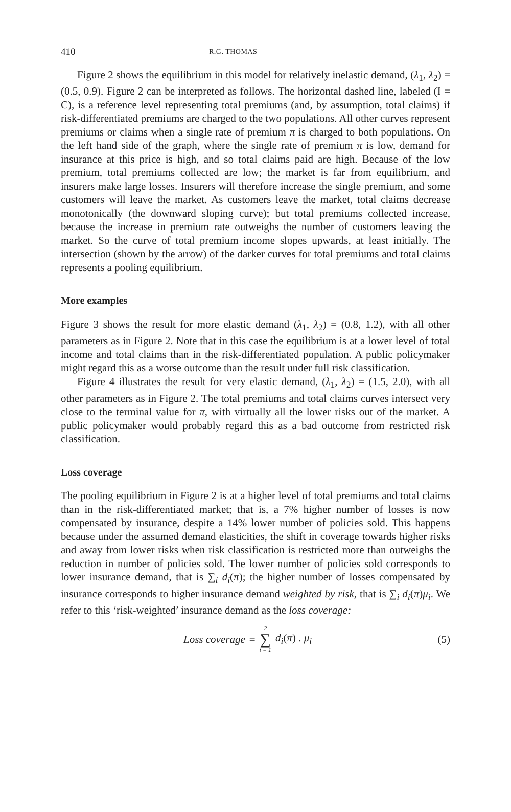410 R.G. THOMAS
Figure 2 shows the equilibrium in this model for relatively inelastic demand, (λ<sub>1</sub>, λ<sub>2</sub>) = (0.5, 0.9). Figure 2 can be interpreted as follows. The horizontal dashed line, labeled (I = C), is a reference level representing total premiums (and, by assumption, total claims) if risk-differentiated premiums are charged to the two populations. All other curves represent premiums or claims when a single rate of premium π is charged to both populations. On the left hand side of the graph, where the single rate of premium π is low, demand for insurance at this price is high, and so total claims paid are high. Because of the low premium, total premiums collected are low; the market is far from equilibrium, and insurers make large losses. Insurers will therefore increase the single premium, and some customers will leave the market. As customers leave the market, total claims decrease monotonically (the downward sloping curve); but total premiums collected increase, because the increase in premium rate outweighs the number of customers leaving the market. So the curve of total premium income slopes upwards, at least initially. The intersection (shown by the arrow) of the darker curves for total premiums and total claims represents a pooling equilibrium.
More examples
Figure 3 shows the result for more elastic demand (λ<sub>1</sub>, λ<sub>2</sub>) = (0.8, 1.2), with all other parameters as in Figure 2. Note that in this case the equilibrium is at a lower level of total income and total claims than in the risk-differentiated population. A public policymaker might regard this as a worse outcome than the result under full risk classification.
Figure 4 illustrates the result for very elastic demand, (λ<sub>1</sub>, λ<sub>2</sub>) = (1.5, 2.0), with all other parameters as in Figure 2. The total premiums and total claims curves intersect very close to the terminal value for π, with virtually all the lower risks out of the market. A public policymaker would probably regard this as a bad outcome from restricted risk classification.
Loss coverage
The pooling equilibrium in Figure 2 is at a higher level of total premiums and total claims than in the risk-differentiated market; that is, a 7% higher number of losses is now compensated by insurance, despite a 14% lower number of policies sold. This happens because under the assumed demand elasticities, the shift in coverage towards higher risks and away from lower risks when risk classification is restricted more than outweighs the reduction in number of policies sold. The lower number of policies sold corresponds to lower insurance demand, that is ∑<sub>i</sub> d<sub>i</sub>(π); the higher number of losses compensated by insurance corresponds to higher insurance demand weighted by risk, that is ∑<sub>i</sub> d<sub>i</sub>(π)μ<sub>i</sub>. We refer to this ‘risk-weighted’ insurance demand as the loss coverage:
Loss coverage = 2 ∑ i = 1 d<sub>i</sub>(π) . μ<sub>i</sub>
(5)